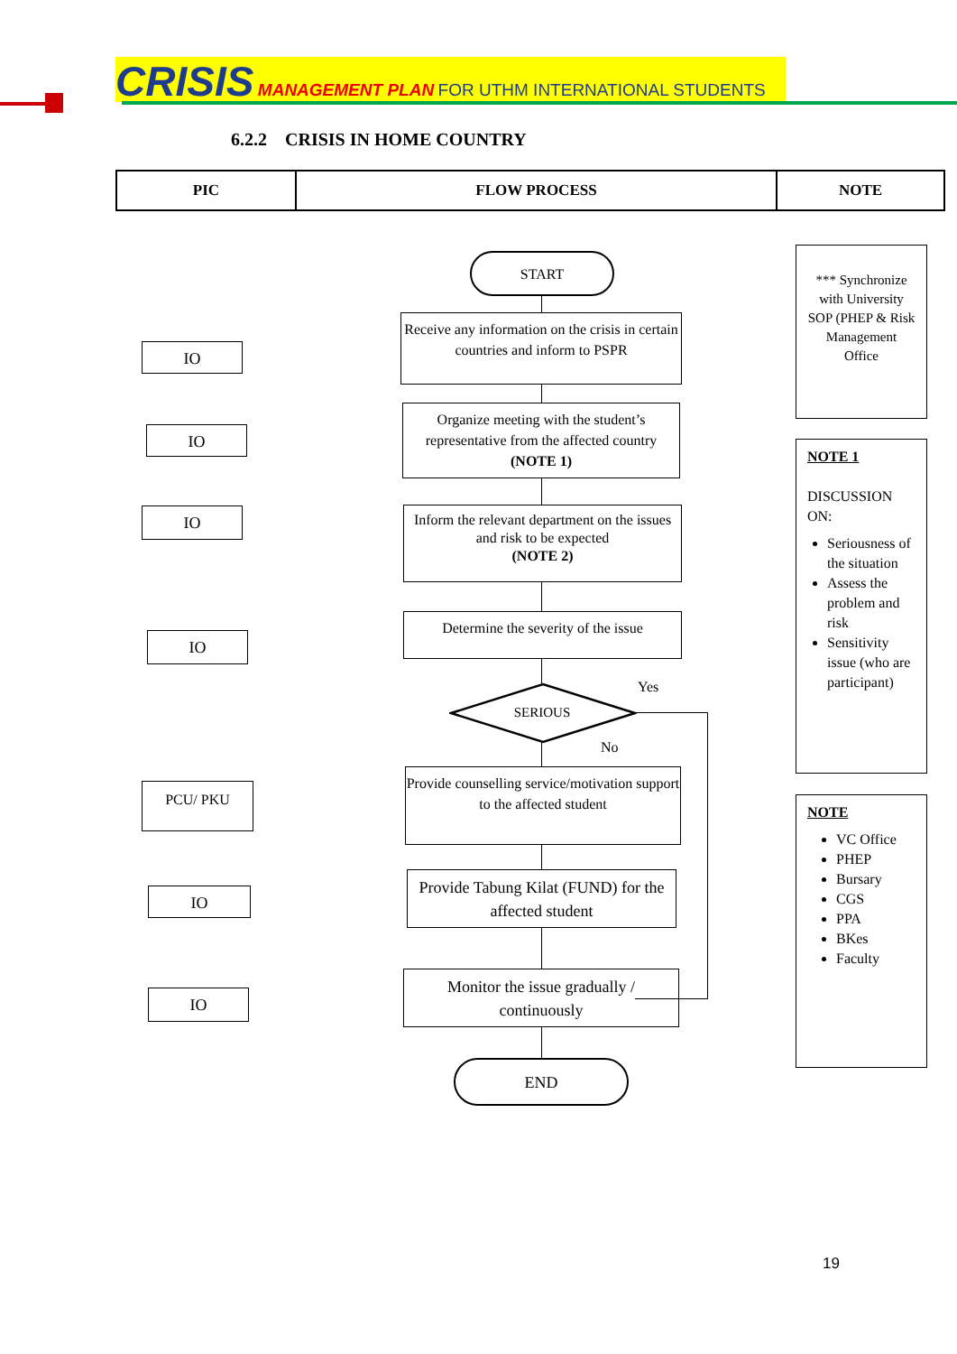CRISIS MANAGEMENT PLAN FOR UTHM INTERNATIONAL STUDENTS
6.2.2 CRISIS IN HOME COUNTRY
| PIC | FLOW PROCESS | NOTE |
| --- | --- | --- |
IO
IO
IO
IO
PCU/ PKU
IO
IO
START
Receive any information on the crisis in certain countries and inform to PSPR
Organize meeting with the student’s representative from the affected country (NOTE 1)
Inform the relevant department on the issues and risk to be expected
(NOTE 2)
Determine the severity of the issue
SERIOUS
Yes
No
Provide counselling service/motivation support to the affected student
Provide Tabung Kilat (FUND) for the affected student
Monitor the issue gradually / continuously
END
*** Synchronize with University SOP (PHEP & Risk Management Office
NOTE 1
DISCUSSION ON:
Seriousness of the situation
Assess the problem and risk
Sensitivity issue (who are participant)
NOTE
VC Office
PHEP
Bursary
CGS
PPA
BKes
Faculty
19